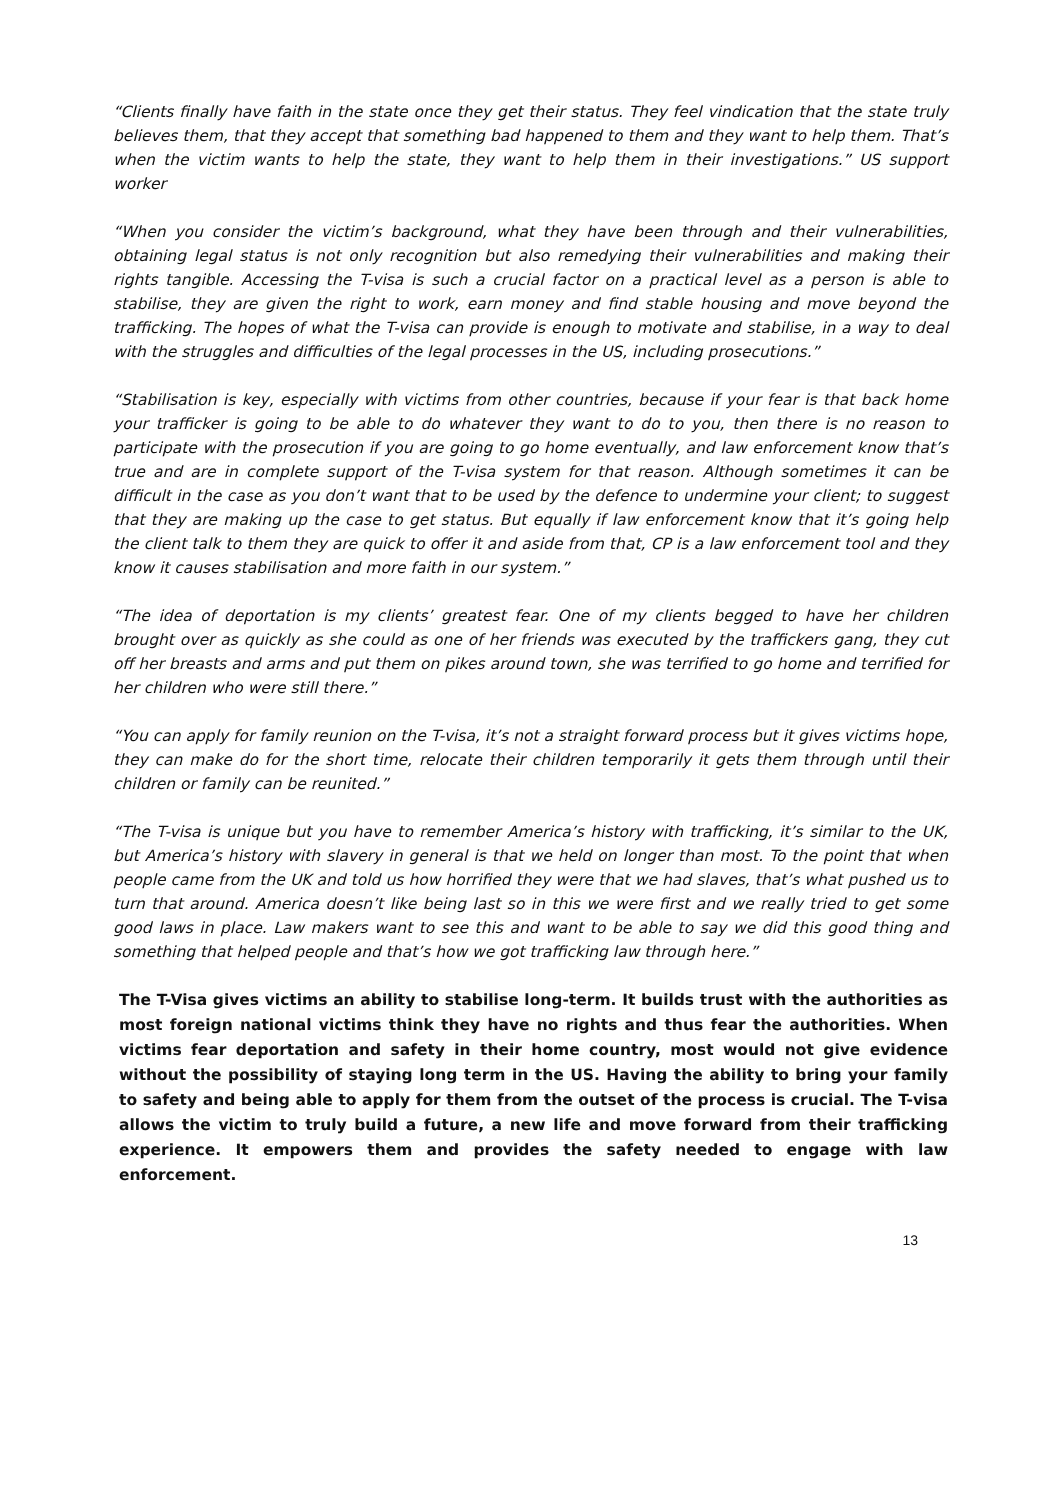“Clients finally have faith in the state once they get their status. They feel vindication that the state truly believes them, that they accept that something bad happened to them and they want to help them. That’s when the victim wants to help the state, they want to help them in their investigations.” US support worker
“When you consider the victim’s background, what they have been through and their vulnerabilities, obtaining legal status is not only recognition but also remedying their vulnerabilities and making their rights tangible. Accessing the T-visa is such a crucial factor on a practical level as a person is able to stabilise, they are given the right to work, earn money and find stable housing and move beyond the trafficking. The hopes of what the T-visa can provide is enough to motivate and stabilise, in a way to deal with the struggles and difficulties of the legal processes in the US, including prosecutions.”
“Stabilisation is key, especially with victims from other countries, because if your fear is that back home your trafficker is going to be able to do whatever they want to do to you, then there is no reason to participate with the prosecution if you are going to go home eventually, and law enforcement know that’s true and are in complete support of the T-visa system for that reason. Although sometimes it can be difficult in the case as you don’t want that to be used by the defence to undermine your client; to suggest that they are making up the case to get status. But equally if law enforcement know that it’s going help the client talk to them they are quick to offer it and aside from that, CP is a law enforcement tool and they know it causes stabilisation and more faith in our system.”
“The idea of deportation is my clients’ greatest fear. One of my clients begged to have her children brought over as quickly as she could as one of her friends was executed by the traffickers gang, they cut off her breasts and arms and put them on pikes around town, she was terrified to go home and terrified for her children who were still there.”
“You can apply for family reunion on the T-visa, it’s not a straight forward process but it gives victims hope, they can make do for the short time, relocate their children temporarily it gets them through until their children or family can be reunited.”
“The T-visa is unique but you have to remember America’s history with trafficking, it’s similar to the UK, but America’s history with slavery in general is that we held on longer than most. To the point that when people came from the UK and told us how horrified they were that we had slaves, that’s what pushed us to turn that around. America doesn’t like being last so in this we were first and we really tried to get some good laws in place. Law makers want to see this and want to be able to say we did this good thing and something that helped people and that’s how we got trafficking law through here.”
The T-Visa gives victims an ability to stabilise long-term. It builds trust with the authorities as most foreign national victims think they have no rights and thus fear the authorities. When victims fear deportation and safety in their home country, most would not give evidence without the possibility of staying long term in the US. Having the ability to bring your family to safety and being able to apply for them from the outset of the process is crucial. The T-visa allows the victim to truly build a future, a new life and move forward from their trafficking experience. It empowers them and provides the safety needed to engage with law enforcement.
13